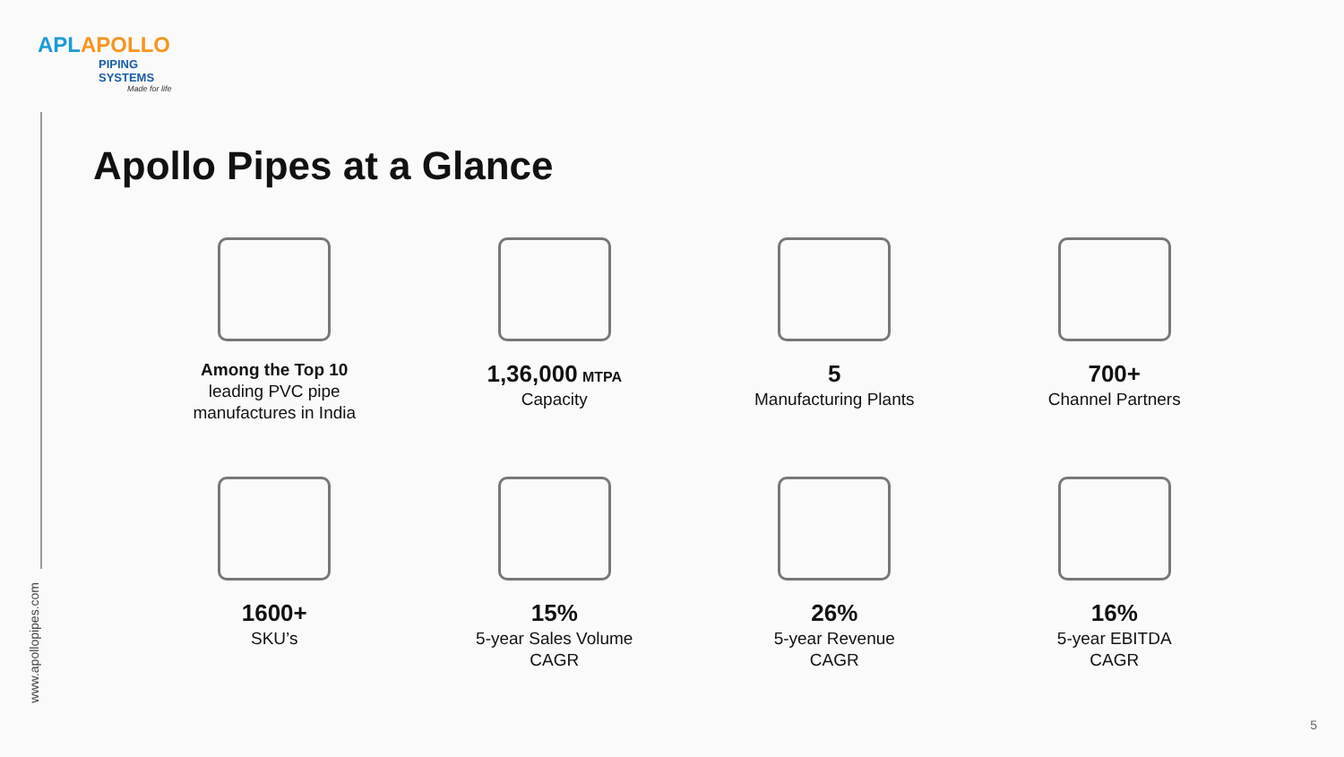APLAPOLLO
PIPING SYSTEMS
Made for life
www.apollopipes.com
Apollo Pipes at a Glance
Among the Top 10
leading PVC pipe
manufactures in India
1,36,000 MTPA
Capacity
5
Manufacturing Plants
700+
Channel Partners
1600+
SKU’s
15%
5-year Sales Volume
CAGR
26%
5-year Revenue
CAGR
16%
5-year EBITDA
CAGR
5